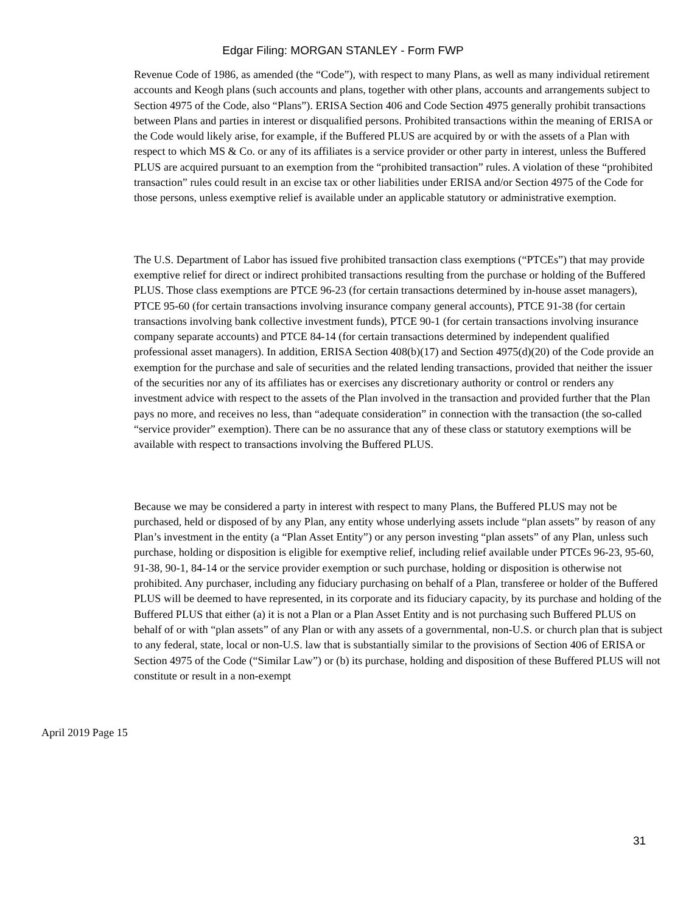Edgar Filing: MORGAN STANLEY - Form FWP
Revenue Code of 1986, as amended (the “Code”), with respect to many Plans, as well as many individual retirement accounts and Keogh plans (such accounts and plans, together with other plans, accounts and arrangements subject to Section 4975 of the Code, also “Plans”). ERISA Section 406 and Code Section 4975 generally prohibit transactions between Plans and parties in interest or disqualified persons. Prohibited transactions within the meaning of ERISA or the Code would likely arise, for example, if the Buffered PLUS are acquired by or with the assets of a Plan with respect to which MS & Co. or any of its affiliates is a service provider or other party in interest, unless the Buffered PLUS are acquired pursuant to an exemption from the “prohibited transaction” rules. A violation of these “prohibited transaction” rules could result in an excise tax or other liabilities under ERISA and/or Section 4975 of the Code for those persons, unless exemptive relief is available under an applicable statutory or administrative exemption.
The U.S. Department of Labor has issued five prohibited transaction class exemptions (“PTCEs”) that may provide exemptive relief for direct or indirect prohibited transactions resulting from the purchase or holding of the Buffered PLUS. Those class exemptions are PTCE 96-23 (for certain transactions determined by in-house asset managers), PTCE 95-60 (for certain transactions involving insurance company general accounts), PTCE 91-38 (for certain transactions involving bank collective investment funds), PTCE 90-1 (for certain transactions involving insurance company separate accounts) and PTCE 84-14 (for certain transactions determined by independent qualified professional asset managers). In addition, ERISA Section 408(b)(17) and Section 4975(d)(20) of the Code provide an exemption for the purchase and sale of securities and the related lending transactions, provided that neither the issuer of the securities nor any of its affiliates has or exercises any discretionary authority or control or renders any investment advice with respect to the assets of the Plan involved in the transaction and provided further that the Plan pays no more, and receives no less, than “adequate consideration” in connection with the transaction (the so-called “service provider” exemption). There can be no assurance that any of these class or statutory exemptions will be available with respect to transactions involving the Buffered PLUS.
Because we may be considered a party in interest with respect to many Plans, the Buffered PLUS may not be purchased, held or disposed of by any Plan, any entity whose underlying assets include “plan assets” by reason of any Plan’s investment in the entity (a “Plan Asset Entity”) or any person investing “plan assets” of any Plan, unless such purchase, holding or disposition is eligible for exemptive relief, including relief available under PTCEs 96-23, 95-60, 91-38, 90-1, 84-14 or the service provider exemption or such purchase, holding or disposition is otherwise not prohibited. Any purchaser, including any fiduciary purchasing on behalf of a Plan, transferee or holder of the Buffered PLUS will be deemed to have represented, in its corporate and its fiduciary capacity, by its purchase and holding of the Buffered PLUS that either (a) it is not a Plan or a Plan Asset Entity and is not purchasing such Buffered PLUS on behalf of or with “plan assets” of any Plan or with any assets of a governmental, non-U.S. or church plan that is subject to any federal, state, local or non-U.S. law that is substantially similar to the provisions of Section 406 of ERISA or Section 4975 of the Code (“Similar Law”) or (b) its purchase, holding and disposition of these Buffered PLUS will not constitute or result in a non-exempt
April 2019 Page 15
31